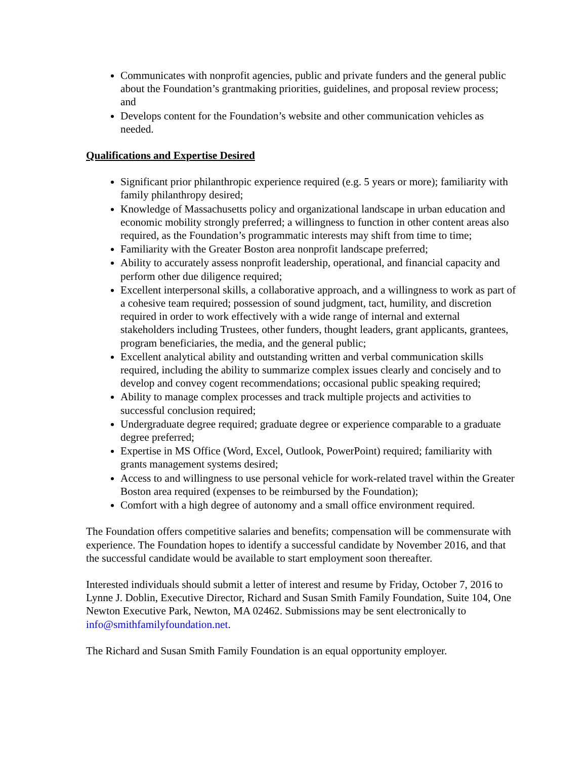Communicates with nonprofit agencies, public and private funders and the general public about the Foundation’s grantmaking priorities, guidelines, and proposal review process; and
Develops content for the Foundation’s website and other communication vehicles as needed.
Qualifications and Expertise Desired
Significant prior philanthropic experience required (e.g. 5 years or more); familiarity with family philanthropy desired;
Knowledge of Massachusetts policy and organizational landscape in urban education and economic mobility strongly preferred; a willingness to function in other content areas also required, as the Foundation’s programmatic interests may shift from time to time;
Familiarity with the Greater Boston area nonprofit landscape preferred;
Ability to accurately assess nonprofit leadership, operational, and financial capacity and perform other due diligence required;
Excellent interpersonal skills, a collaborative approach, and a willingness to work as part of a cohesive team required; possession of sound judgment, tact, humility, and discretion required in order to work effectively with a wide range of internal and external stakeholders including Trustees, other funders, thought leaders, grant applicants, grantees, program beneficiaries, the media, and the general public;
Excellent analytical ability and outstanding written and verbal communication skills required, including the ability to summarize complex issues clearly and concisely and to develop and convey cogent recommendations; occasional public speaking required;
Ability to manage complex processes and track multiple projects and activities to successful conclusion required;
Undergraduate degree required; graduate degree or experience comparable to a graduate degree preferred;
Expertise in MS Office (Word, Excel, Outlook, PowerPoint) required; familiarity with grants management systems desired;
Access to and willingness to use personal vehicle for work-related travel within the Greater Boston area required (expenses to be reimbursed by the Foundation);
Comfort with a high degree of autonomy and a small office environment required.
The Foundation offers competitive salaries and benefits; compensation will be commensurate with experience. The Foundation hopes to identify a successful candidate by November 2016, and that the successful candidate would be available to start employment soon thereafter.
Interested individuals should submit a letter of interest and resume by Friday, October 7, 2016 to Lynne J. Doblin, Executive Director, Richard and Susan Smith Family Foundation, Suite 104, One Newton Executive Park, Newton, MA 02462. Submissions may be sent electronically to info@smithfamilyfoundation.net.
The Richard and Susan Smith Family Foundation is an equal opportunity employer.